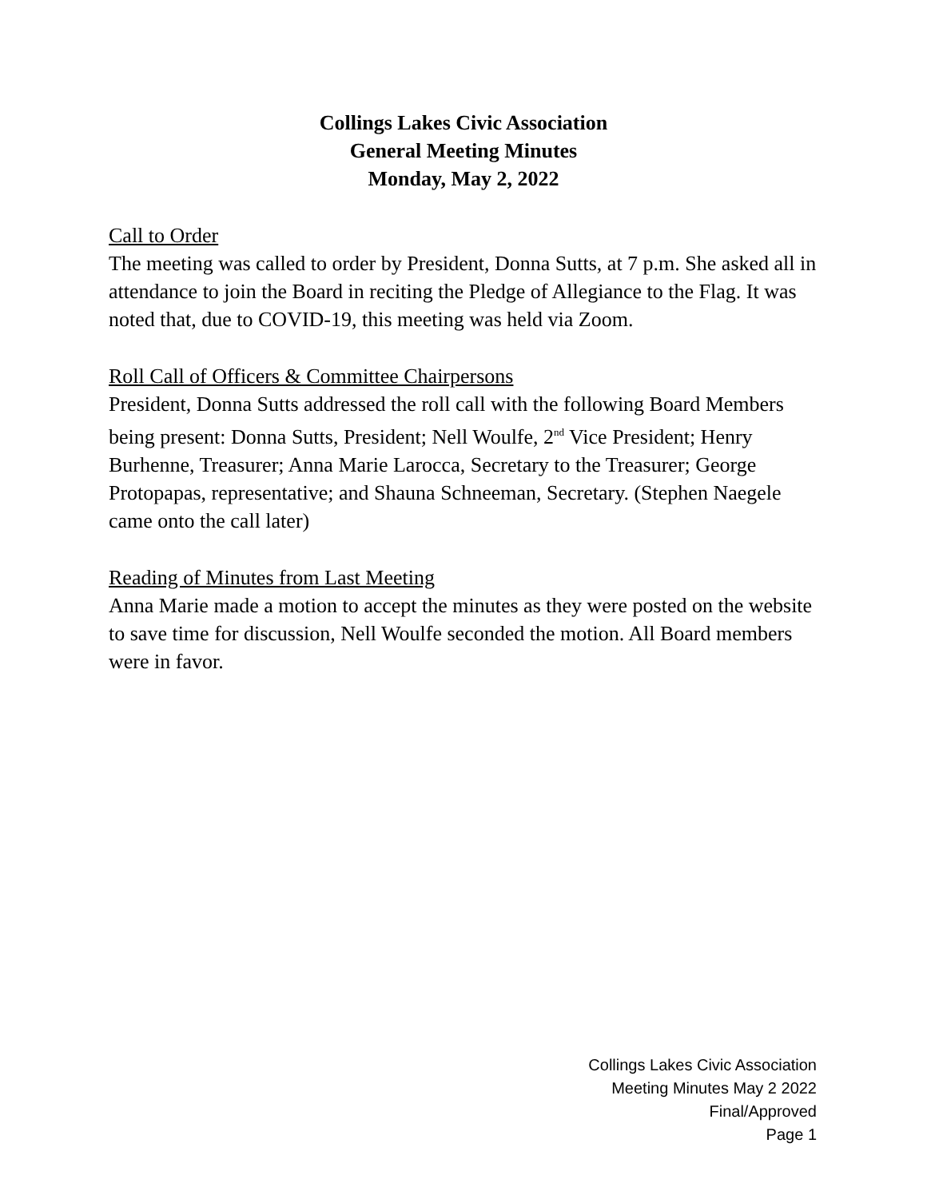Collings Lakes Civic Association
General Meeting Minutes
Monday, May 2, 2022
Call to Order
The meeting was called to order by President, Donna Sutts, at 7 p.m. She asked all in attendance to join the Board in reciting the Pledge of Allegiance to the Flag. It was noted that, due to COVID-19, this meeting was held via Zoom.
Roll Call of Officers & Committee Chairpersons
President, Donna Sutts addressed the roll call with the following Board Members being present: Donna Sutts, President; Nell Woulfe, 2<sup>nd</sup> Vice President; Henry Burhenne, Treasurer; Anna Marie Larocca, Secretary to the Treasurer; George Protopapas, representative; and Shauna Schneeman, Secretary. (Stephen Naegele came onto the call later)
Reading of Minutes from Last Meeting
Anna Marie made a motion to accept the minutes as they were posted on the website to save time for discussion, Nell Woulfe seconded the motion. All Board members were in favor.
Collings Lakes Civic Association
Meeting Minutes May 2 2022
Final/Approved
Page 1